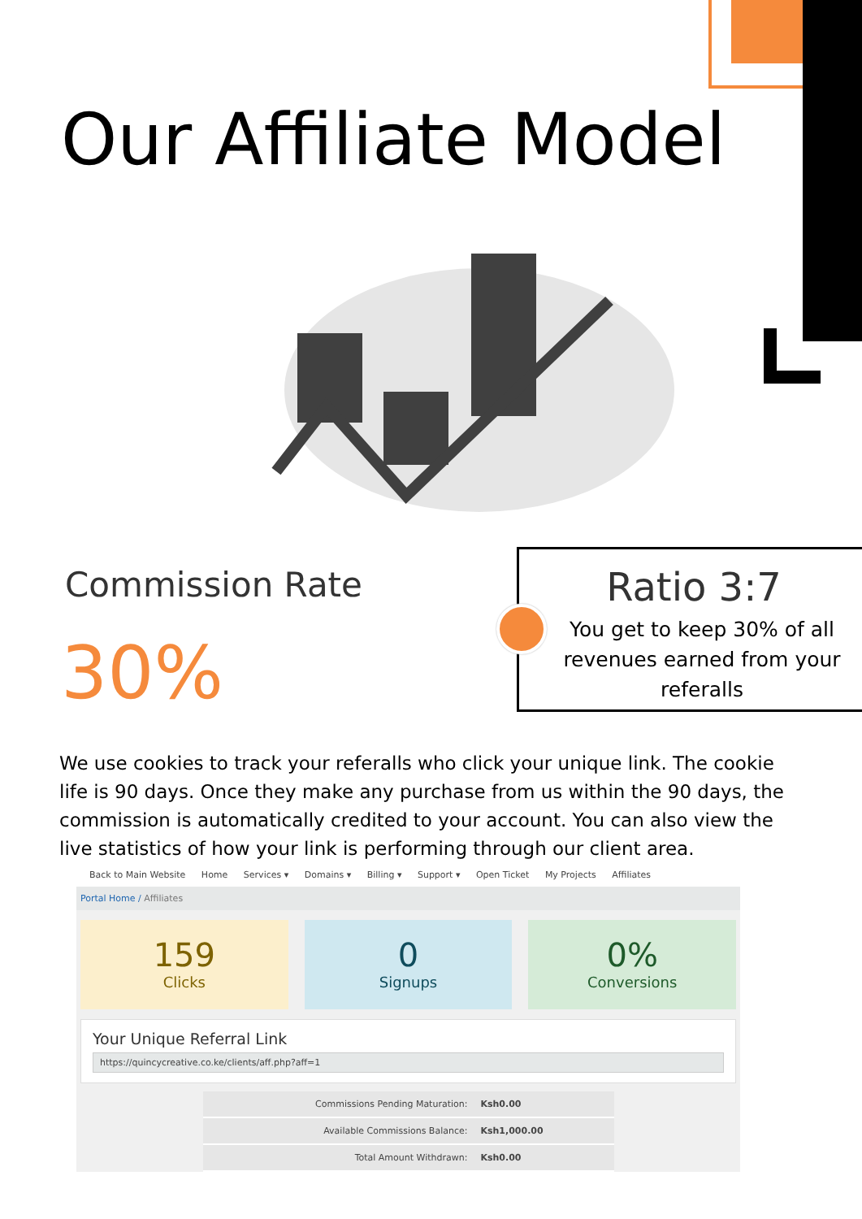Our Affiliate Model
Commission Rate
30%
Ratio 3:7
You get to keep 30% of all revenues earned from your referalls
We use cookies to track your referalls who click your unique link. The cookie life is 90 days. Once they make any purchase from us within the 90 days, the commission is automatically credited to your account. You can also view the live statistics of how your link is performing through our client area.
Back to Main Website Home Services ▾ Domains ▾ Billing ▾ Support ▾ Open Ticket My Projects Affiliates
Portal Home / Affiliates
159
Clicks
0
Signups
0%
Conversions
Your Unique Referral Link
https://quincycreative.co.ke/clients/aff.php?aff=1
| Commissions Pending Maturation: | Ksh0.00 |
| Available Commissions Balance: | Ksh1,000.00 |
| Total Amount Withdrawn: | Ksh0.00 |